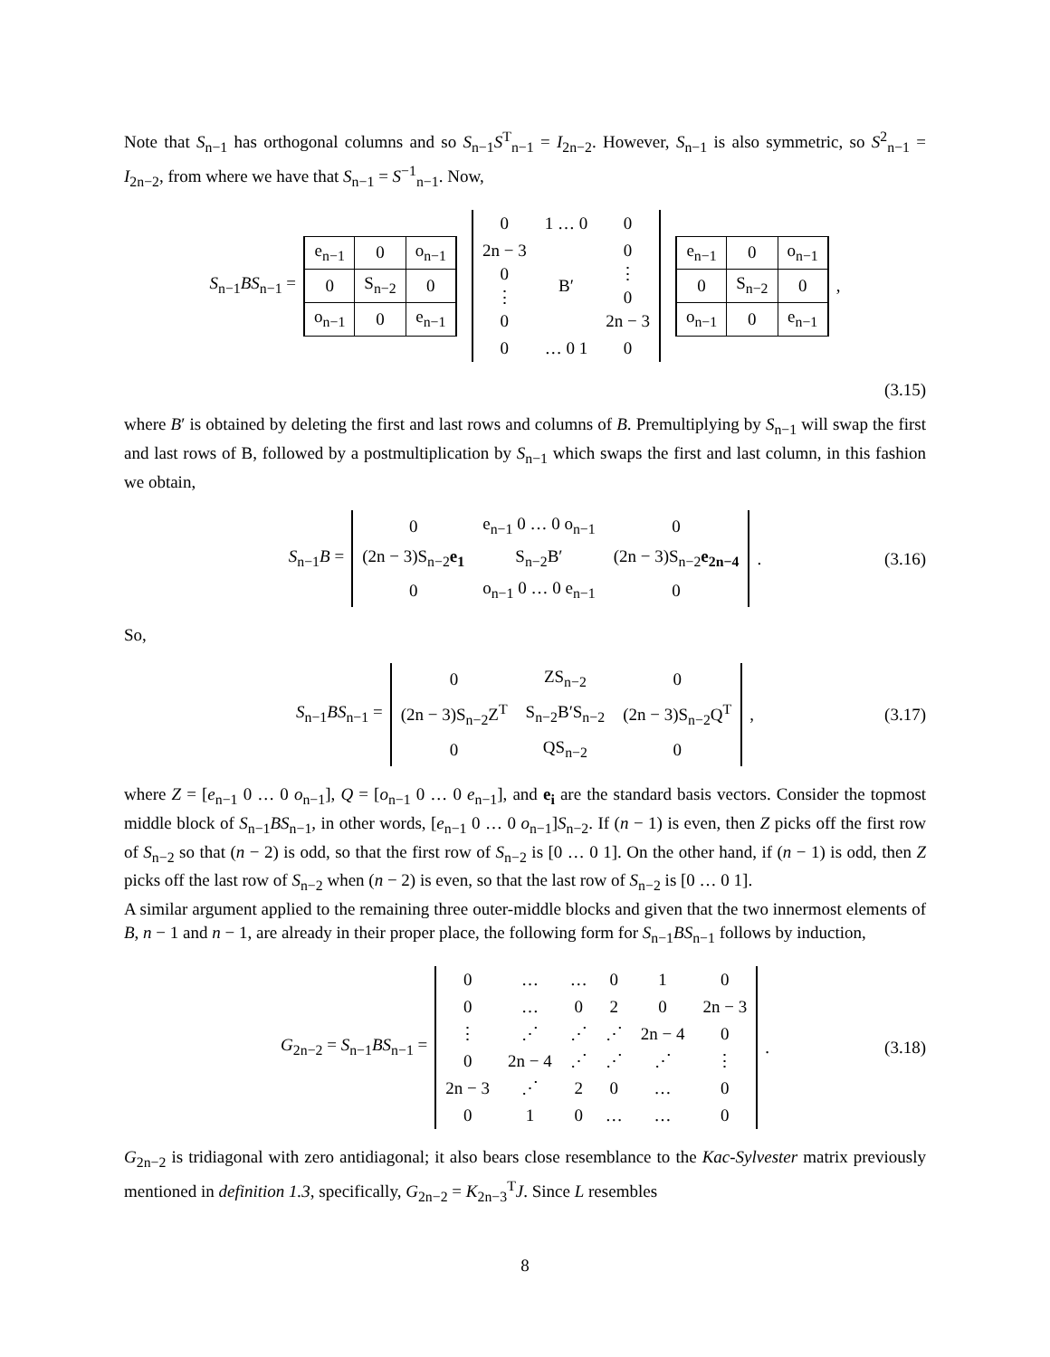Note that S<sub>n−1</sub> has orthogonal columns and so S<sub>n−1</sub>S<sup>T</sup><sub>n−1</sub> = I<sub>2n−2</sub>. However, S<sub>n−1</sub> is also symmetric, so S<sup>2</sup><sub>n−1</sub> = I<sub>2n−2</sub>, from where we have that S<sub>n−1</sub> = S<sup>−1</sup><sub>n−1</sub>. Now,
S<sub>n−1</sub>BS<sub>n−1</sub> =
| e<sub>n−1</sub> | 0 | o<sub>n−1</sub> |
| 0 | S<sub>n−2</sub> | 0 |
| o<sub>n−1</sub> | 0 | e<sub>n−1</sub> |
| 0 | 1 … 0 | 0 |
| 2n − 3 0 ⋮ 0 | B′ | 0 ⋮ 0 2n − 3 |
| 0 | … 0 1 | 0 |
| e<sub>n−1</sub> | 0 | o<sub>n−1</sub> |
| 0 | S<sub>n−2</sub> | 0 |
| o<sub>n−1</sub> | 0 | e<sub>n−1</sub> |
,
(3.15)
where B′ is obtained by deleting the first and last rows and columns of B. Premultiplying by S<sub>n−1</sub> will swap the first and last rows of B, followed by a postmultiplication by S<sub>n−1</sub> which swaps the first and last column, in this fashion we obtain,
S<sub>n−1</sub>B =
| 0 | e<sub>n−1</sub> 0 … 0 o<sub>n−1</sub> | 0 |
| (2n − 3)S<sub>n−2</sub> e<sub>1</sub> | S<sub>n−2</sub>B′ | (2n − 3)S<sub>n−2</sub> e<sub>2n−4</sub> |
| 0 | o<sub>n−1</sub> 0 … 0 e<sub>n−1</sub> | 0 |
. (3.16)
So,
S<sub>n−1</sub>BS<sub>n−1</sub> =
| 0 | ZS<sub>n−2</sub> | 0 |
| (2n − 3)S<sub>n−2</sub>Z<sup>T</sup> | S<sub>n−2</sub>B′S<sub>n−2</sub> | (2n − 3)S<sub>n−2</sub>Q<sup>T</sup> |
| 0 | QS<sub>n−2</sub> | 0 |
, (3.17)
where Z = [e<sub>n−1</sub> 0 … 0 o<sub>n−1</sub>], Q = [o<sub>n−1</sub> 0 … 0 e<sub>n−1</sub>], and e<sub>i</sub> are the standard basis vectors. Consider the topmost middle block of S<sub>n−1</sub>BS<sub>n−1</sub>, in other words, [e<sub>n−1</sub> 0 … 0 o<sub>n−1</sub>]S<sub>n−2</sub>. If (n − 1) is even, then Z picks off the first row of S<sub>n−2</sub> so that (n − 2) is odd, so that the first row of S<sub>n−2</sub> is [0 … 0 1]. On the other hand, if (n − 1) is odd, then Z picks off the last row of S<sub>n−2</sub> when (n − 2) is even, so that the last row of S<sub>n−2</sub> is [0 … 0 1].
A similar argument applied to the remaining three outer-middle blocks and given that the two innermost elements of B, n − 1 and n − 1, are already in their proper place, the following form for S<sub>n−1</sub>BS<sub>n−1</sub> follows by induction,
G<sub>2n−2</sub> = S<sub>n−1</sub>BS<sub>n−1</sub> =
| 0 | … | … | 0 | 1 | 0 |
| 0 | … | 0 | 2 | 0 | 2n − 3 |
| ⋮ | ⋰ | ⋰ | ⋰ | 2n − 4 | 0 |
| 0 | 2n − 4 | ⋰ | ⋰ | ⋰ | ⋮ |
| 2n − 3 | ⋰ | 2 | 0 | … | 0 |
| 0 | 1 | 0 | … | … | 0 |
. (3.18)
G<sub>2n−2</sub> is tridiagonal with zero antidiagonal; it also bears close resemblance to the Kac-Sylvester matrix previously mentioned in definition 1.3, specifically, G<sub>2n−2</sub> = K<sub>2n−3</sub><sup>T</sup>J. Since L resembles
8